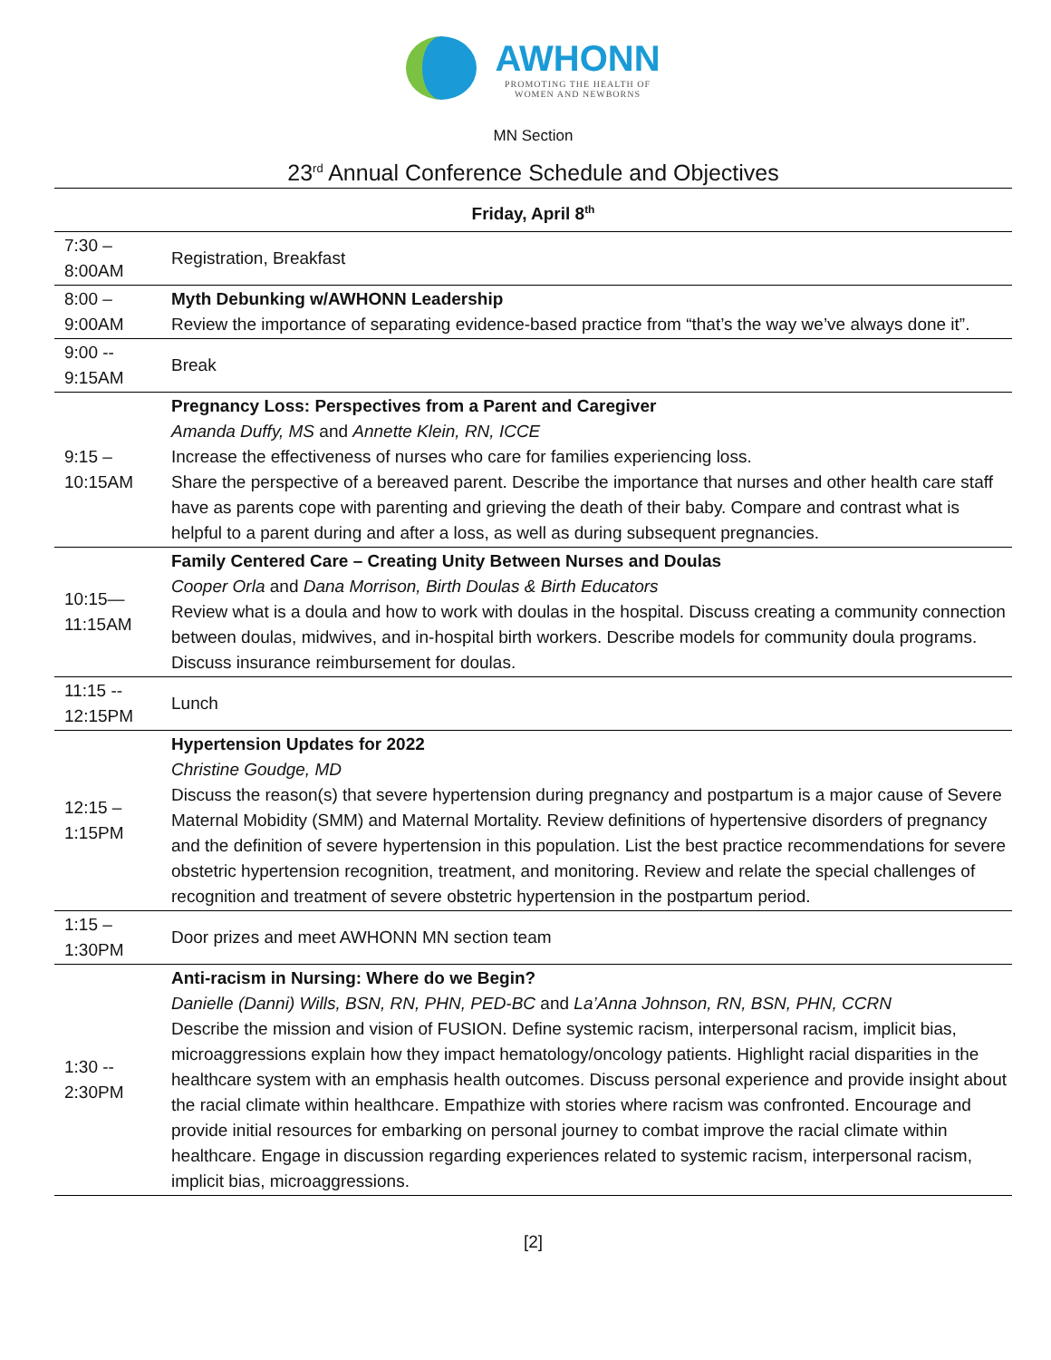AWHONN PROMOTING THE HEALTH OF
WOMEN AND NEWBORNS
MN Section
23<sup>rd</sup> Annual Conference Schedule and Objectives
Friday, April 8<sup>th</sup>
| 7:30 – 8:00AM | Registration, Breakfast |
| 8:00 – 9:00AM | Myth Debunking w/AWHONN Leadership Review the importance of separating evidence-based practice from “that’s the way we’ve always done it”. |
| 9:00 -- 9:15AM | Break |
| 9:15 – 10:15AM | Pregnancy Loss: Perspectives from a Parent and Caregiver Amanda Duffy, MS and Annette Klein, RN, ICCE Increase the effectiveness of nurses who care for families experiencing loss. Share the perspective of a bereaved parent. Describe the importance that nurses and other health care staff have as parents cope with parenting and grieving the death of their baby. Compare and contrast what is helpful to a parent during and after a loss, as well as during subsequent pregnancies. |
| 10:15— 11:15AM | Family Centered Care – Creating Unity Between Nurses and Doulas Cooper Orla and Dana Morrison, Birth Doulas & Birth Educators Review what is a doula and how to work with doulas in the hospital. Discuss creating a community connection between doulas, midwives, and in-hospital birth workers. Describe models for community doula programs. Discuss insurance reimbursement for doulas. |
| 11:15 -- 12:15PM | Lunch |
| 12:15 – 1:15PM | Hypertension Updates for 2022 Christine Goudge, MD Discuss the reason(s) that severe hypertension during pregnancy and postpartum is a major cause of Severe Maternal Mobidity (SMM) and Maternal Mortality. Review definitions of hypertensive disorders of pregnancy and the definition of severe hypertension in this population. List the best practice recommendations for severe obstetric hypertension recognition, treatment, and monitoring. Review and relate the special challenges of recognition and treatment of severe obstetric hypertension in the postpartum period. |
| 1:15 – 1:30PM | Door prizes and meet AWHONN MN section team |
| 1:30 -- 2:30PM | Anti-racism in Nursing: Where do we Begin? Danielle (Danni) Wills, BSN, RN, PHN, PED-BC and La’Anna Johnson, RN, BSN, PHN, CCRN Describe the mission and vision of FUSION. Define systemic racism, interpersonal racism, implicit bias, microaggressions explain how they impact hematology/oncology patients. Highlight racial disparities in the healthcare system with an emphasis health outcomes. Discuss personal experience and provide insight about the racial climate within healthcare. Empathize with stories where racism was confronted. Encourage and provide initial resources for embarking on personal journey to combat improve the racial climate within healthcare. Engage in discussion regarding experiences related to systemic racism, interpersonal racism, implicit bias, microaggressions. |
[2]